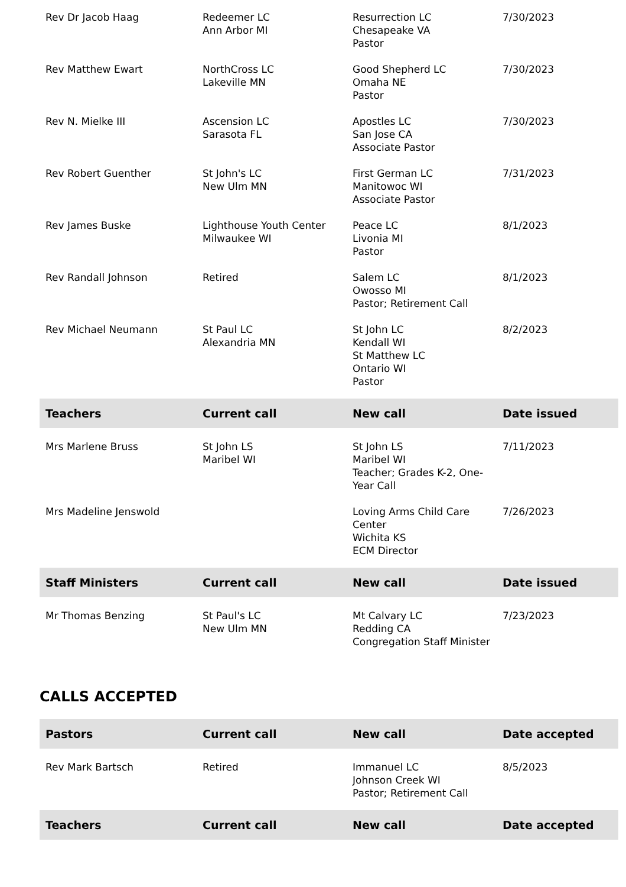| Rev Dr Jacob Haag | Redeemer LC Ann Arbor MI | Resurrection LC Chesapeake VA Pastor | 7/30/2023 |
| Rev Matthew Ewart | NorthCross LC Lakeville MN | Good Shepherd LC Omaha NE Pastor | 7/30/2023 |
| Rev N. Mielke III | Ascension LC Sarasota FL | Apostles LC San Jose CA Associate Pastor | 7/30/2023 |
| Rev Robert Guenther | St John's LC New Ulm MN | First German LC Manitowoc WI Associate Pastor | 7/31/2023 |
| Rev James Buske | Lighthouse Youth Center Milwaukee WI | Peace LC Livonia MI Pastor | 8/1/2023 |
| Rev Randall Johnson | Retired | Salem LC Owosso MI Pastor; Retirement Call | 8/1/2023 |
| Rev Michael Neumann | St Paul LC Alexandria MN | St John LC Kendall WI St Matthew LC Ontario WI Pastor | 8/2/2023 |
| Teachers | Current call | New call | Date issued |
| Mrs Marlene Bruss | St John LS Maribel WI | St John LS Maribel WI Teacher; Grades K-2, One-Year Call | 7/11/2023 |
| Mrs Madeline Jenswold | | Loving Arms Child Care Center Wichita KS ECM Director | 7/26/2023 |
| Staff Ministers | Current call | New call | Date issued |
| Mr Thomas Benzing | St Paul's LC New Ulm MN | Mt Calvary LC Redding CA Congregation Staff Minister | 7/23/2023 |
CALLS ACCEPTED
| Pastors | Current call | New call | Date accepted |
| --- | --- | --- | --- |
| Rev Mark Bartsch | Retired | Immanuel LC Johnson Creek WI Pastor; Retirement Call | 8/5/2023 |
| Teachers | Current call | New call | Date accepted |